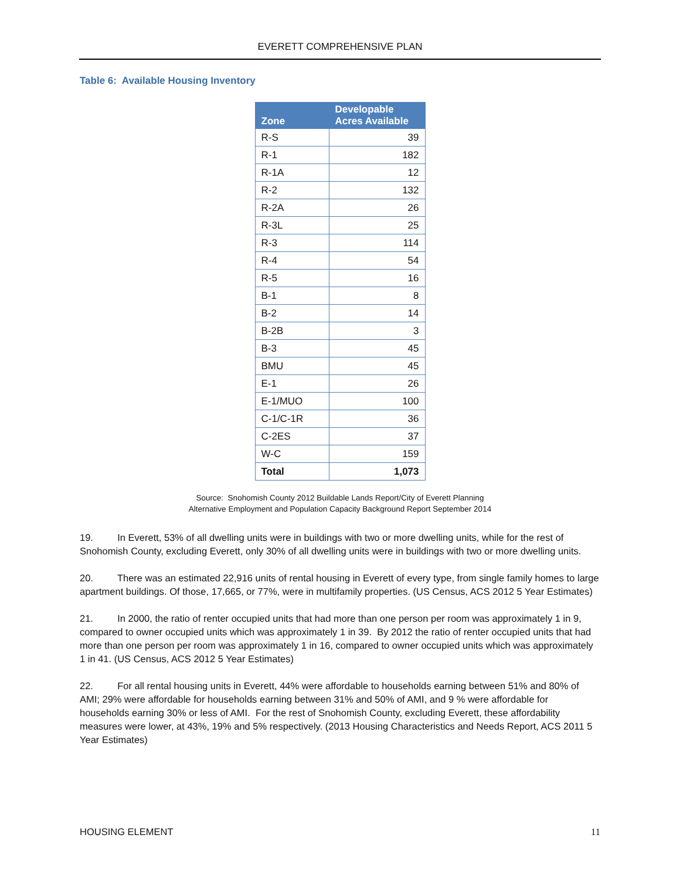EVERETT COMPREHENSIVE PLAN
Table 6: Available Housing Inventory
| Zone | Developable Acres Available |
| --- | --- |
| R-S | 39 |
| R-1 | 182 |
| R-1A | 12 |
| R-2 | 132 |
| R-2A | 26 |
| R-3L | 25 |
| R-3 | 114 |
| R-4 | 54 |
| R-5 | 16 |
| B-1 | 8 |
| B-2 | 14 |
| B-2B | 3 |
| B-3 | 45 |
| BMU | 45 |
| E-1 | 26 |
| E-1/MUO | 100 |
| C-1/C-1R | 36 |
| C-2ES | 37 |
| W-C | 159 |
| Total | 1,073 |
Source: Snohomish County 2012 Buildable Lands Report/City of Everett Planning
Alternative Employment and Population Capacity Background Report September 2014
19. In Everett, 53% of all dwelling units were in buildings with two or more dwelling units, while for the rest of Snohomish County, excluding Everett, only 30% of all dwelling units were in buildings with two or more dwelling units.
20. There was an estimated 22,916 units of rental housing in Everett of every type, from single family homes to large apartment buildings. Of those, 17,665, or 77%, were in multifamily properties. (US Census, ACS 2012 5 Year Estimates)
21. In 2000, the ratio of renter occupied units that had more than one person per room was approximately 1 in 9, compared to owner occupied units which was approximately 1 in 39. By 2012 the ratio of renter occupied units that had more than one person per room was approximately 1 in 16, compared to owner occupied units which was approximately 1 in 41. (US Census, ACS 2012 5 Year Estimates)
22. For all rental housing units in Everett, 44% were affordable to households earning between 51% and 80% of AMI; 29% were affordable for households earning between 31% and 50% of AMI, and 9 % were affordable for households earning 30% or less of AMI. For the rest of Snohomish County, excluding Everett, these affordability measures were lower, at 43%, 19% and 5% respectively. (2013 Housing Characteristics and Needs Report, ACS 2011 5 Year Estimates)
HOUSING ELEMENT 11